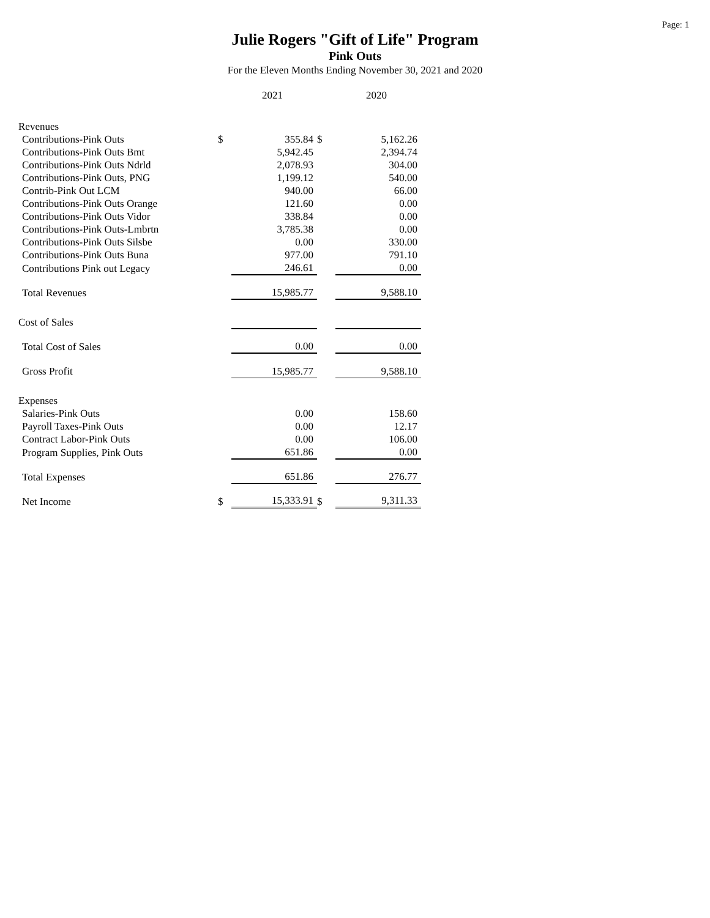Page: 1
Julie Rogers "Gift of Life" Program
Pink Outs
For the Eleven Months Ending November 30, 2021 and 2020
| | | 2021 | | 2020 |
| Revenues | | | | |
| Contributions-Pink Outs | $ | 355.84 | $ | 5,162.26 |
| Contributions-Pink Outs Bmt | | 5,942.45 | | 2,394.74 |
| Contributions-Pink Outs Ndrld | | 2,078.93 | | 304.00 |
| Contributions-Pink Outs, PNG | | 1,199.12 | | 540.00 |
| Contrib-Pink Out LCM | | 940.00 | | 66.00 |
| Contributions-Pink Outs Orange | | 121.60 | | 0.00 |
| Contributions-Pink Outs Vidor | | 338.84 | | 0.00 |
| Contributions-Pink Outs-Lmbrtn | | 3,785.38 | | 0.00 |
| Contributions-Pink Outs Silsbe | | 0.00 | | 330.00 |
| Contributions-Pink Outs Buna | | 977.00 | | 791.10 |
| Contributions Pink out Legacy | | 246.61 | | 0.00 |
| Total Revenues | | 15,985.77 | | 9,588.10 |
| Cost of Sales | | | | |
| Total Cost of Sales | | 0.00 | | 0.00 |
| Gross Profit | | 15,985.77 | | 9,588.10 |
| Expenses | | | | |
| Salaries-Pink Outs | | 0.00 | | 158.60 |
| Payroll Taxes-Pink Outs | | 0.00 | | 12.17 |
| Contract Labor-Pink Outs | | 0.00 | | 106.00 |
| Program Supplies, Pink Outs | | 651.86 | | 0.00 |
| Total Expenses | | 651.86 | | 276.77 |
| Net Income | $ | 15,333.91 | $ | 9,311.33 |